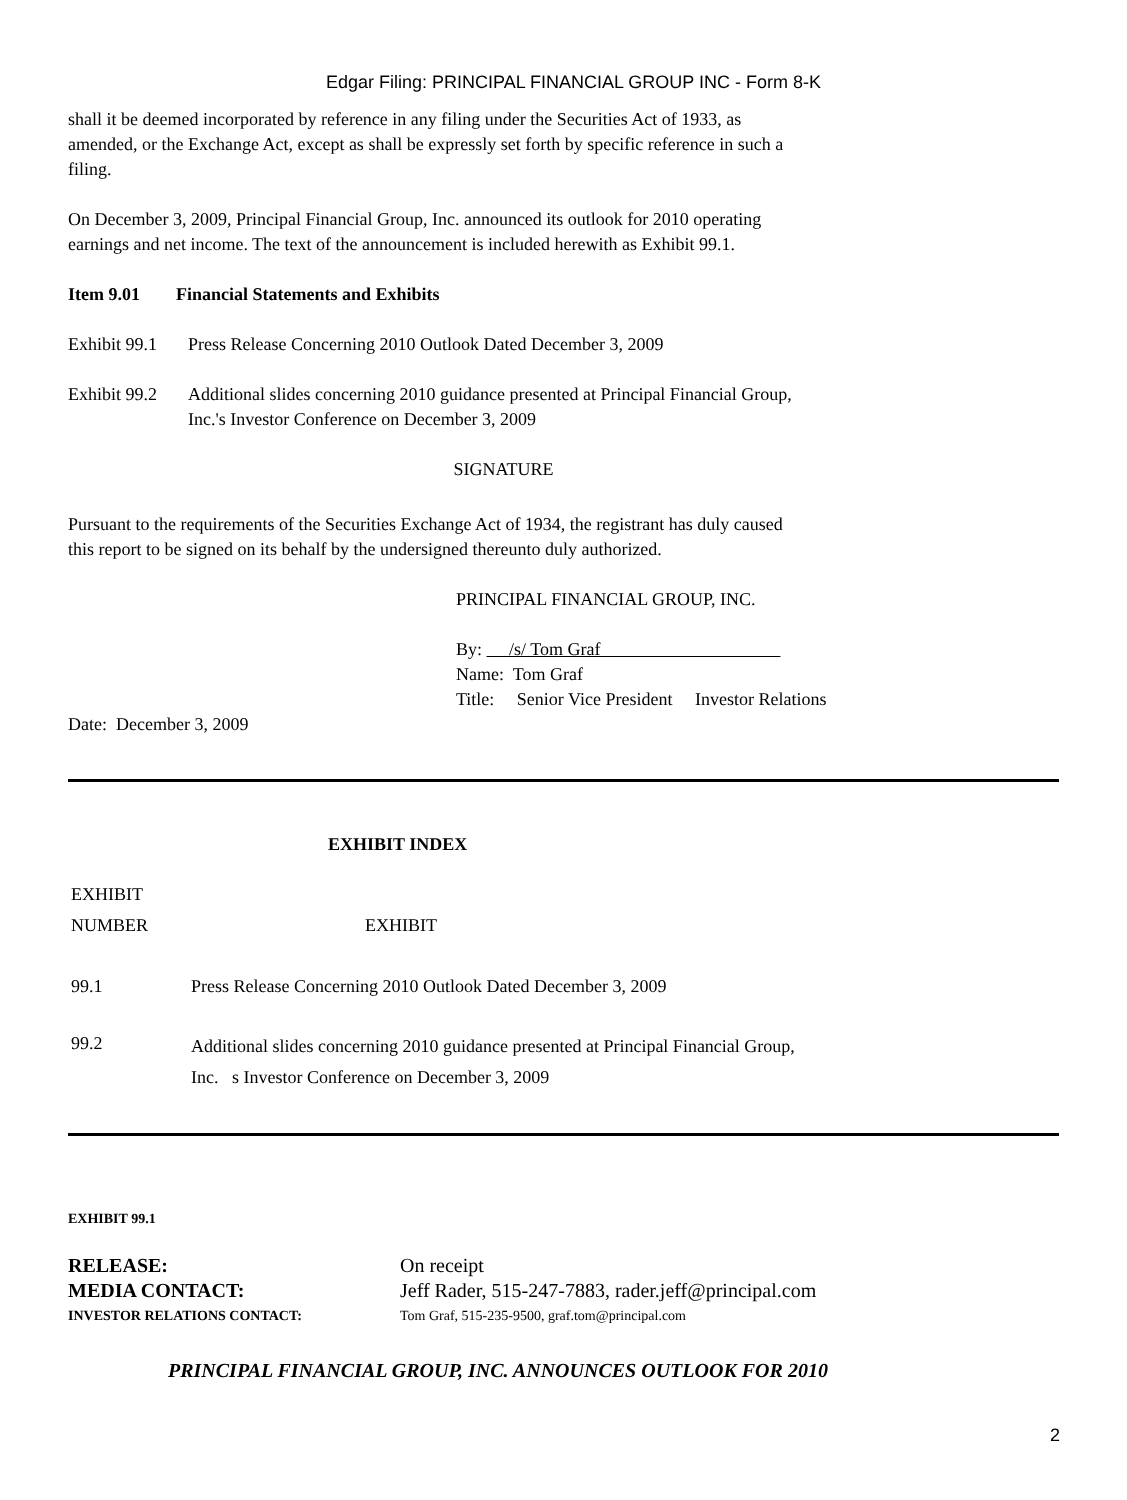Edgar Filing: PRINCIPAL FINANCIAL GROUP INC - Form 8-K
shall it be deemed incorporated by reference in any filing under the Securities Act of 1933, as
amended, or the Exchange Act, except as shall be expressly set forth by specific reference in such a
filing.
On December 3, 2009, Principal Financial Group, Inc. announced its outlook for 2010 operating
earnings and net income. The text of the announcement is included herewith as Exhibit 99.1.
Item 9.01 Financial Statements and Exhibits
| Exhibit 99.1 | Press Release Concerning 2010 Outlook Dated December 3, 2009 |
| Exhibit 99.2 | Additional slides concerning 2010 guidance presented at Principal Financial Group, Inc.'s Investor Conference on December 3, 2009 |
SIGNATURE
Pursuant to the requirements of the Securities Exchange Act of 1934, the registrant has duly caused
this report to be signed on its behalf by the undersigned thereunto duly authorized.
PRINCIPAL FINANCIAL GROUP, INC.
By: /s/ Tom Graf
Name: Tom Graf
Title: Senior Vice President Investor Relations
Date: December 3, 2009
EXHIBIT INDEX
| EXHIBIT | |
| NUMBER | EXHIBIT |
| 99.1 | Press Release Concerning 2010 Outlook Dated December 3, 2009 |
| 99.2 | Additional slides concerning 2010 guidance presented at Principal Financial Group, Inc. s Investor Conference on December 3, 2009 |
EXHIBIT 99.1
| RELEASE: | On receipt |
| MEDIA CONTACT: | Jeff Rader, 515-247-7883, rader.jeff@principal.com |
| INVESTOR RELATIONS CONTACT: | Tom Graf, 515-235-9500, graf.tom@principal.com |
PRINCIPAL FINANCIAL GROUP, INC. ANNOUNCES OUTLOOK FOR 2010
2